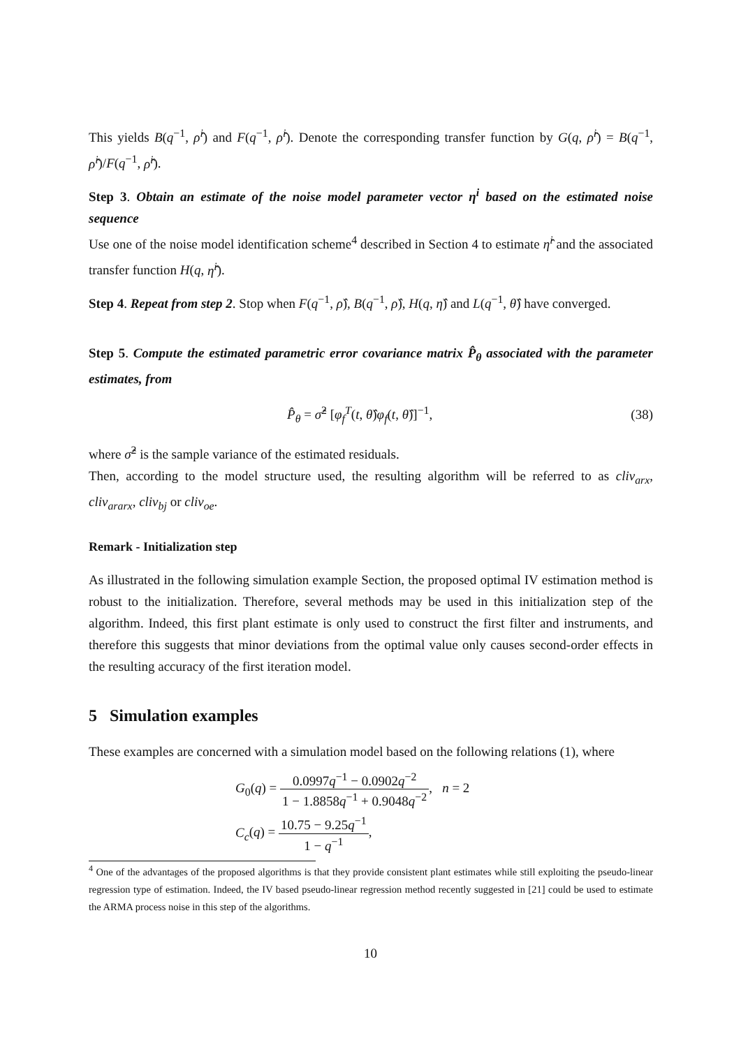This yields B(q<sup>−1</sup>, ρ̂<sup>i</sup>) and F(q<sup>−1</sup>, ρ̂<sup>i</sup>). Denote the corresponding transfer function by G(q, ρ̂<sup>i</sup>) = B(q<sup>−1</sup>, ρ̂<sup>i</sup>)/F(q<sup>−1</sup>, ρ̂<sup>i</sup>).
Step 3. Obtain an estimate of the noise model parameter vector η<sup>i</sup> based on the estimated noise sequence
Use one of the noise model identification scheme<sup>4</sup> described in Section 4 to estimate η̂<sup>i</sup> and the associated transfer function H(q, η̂<sup>i</sup>).
Step 4. Repeat from step 2. Stop when F(q<sup>−1</sup>, ρ̂), B(q<sup>−1</sup>, ρ̂), H(q, η̂) and L(q<sup>−1</sup>, θ̂) have converged.
Step 5. Compute the estimated parametric error covariance matrix P̂<sub>θ</sub> associated with the parameter estimates, from
P̂<sub>θ</sub> = σ̂<sup>2</sup> [φ<sub>f</sub><sup>T</sup>(t, θ̂)φ<sub>f</sub>(t, θ̂)]<sup>−1</sup>, (38)
where σ̂<sup>2</sup> is the sample variance of the estimated residuals.
Then, according to the model structure used, the resulting algorithm will be referred to as cliv<sub>arx</sub>, cliv<sub>ararx</sub>, cliv<sub>bj</sub> or cliv<sub>oe</sub>.
Remark - Initialization step
As illustrated in the following simulation example Section, the proposed optimal IV estimation method is robust to the initialization. Therefore, several methods may be used in this initialization step of the algorithm. Indeed, this first plant estimate is only used to construct the first filter and instruments, and therefore this suggests that minor deviations from the optimal value only causes second-order effects in the resulting accuracy of the first iteration model.
5 Simulation examples
These examples are concerned with a simulation model based on the following relations (1), where
G<sub>0</sub>(q) = 0.0997q<sup>−1</sup> − 0.0902q<sup>−2</sup> 1 − 1.8858q<sup>−1</sup> + 0.9048q<sup>−2</sup>, n = 2
C<sub>c</sub>(q) = 10.75 − 9.25q<sup>−1</sup> 1 − q<sup>−1</sup>,
<sup>4</sup> One of the advantages of the proposed algorithms is that they provide consistent plant estimates while still exploiting the pseudo-linear regression type of estimation. Indeed, the IV based pseudo-linear regression method recently suggested in [21] could be used to estimate the ARMA process noise in this step of the algorithms.
10